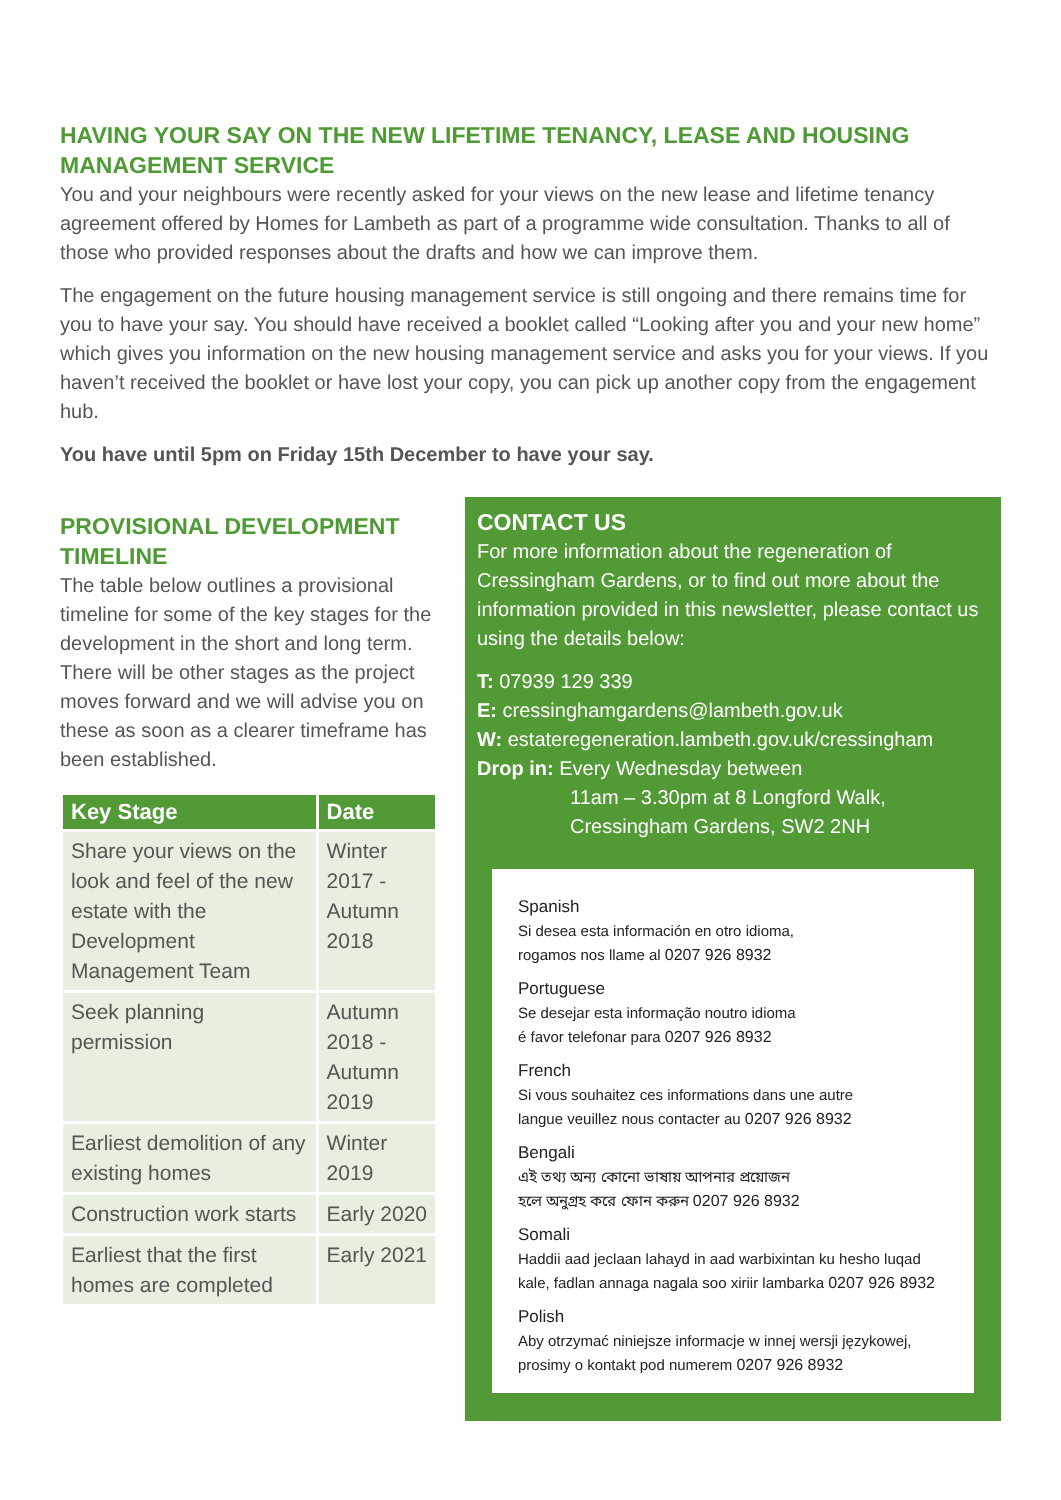HAVING YOUR SAY ON THE NEW LIFETIME TENANCY, LEASE AND HOUSING MANAGEMENT SERVICE
You and your neighbours were recently asked for your views on the new lease and lifetime tenancy agreement offered by Homes for Lambeth as part of a programme wide consultation. Thanks to all of those who provided responses about the drafts and how we can improve them.
The engagement on the future housing management service is still ongoing and there remains time for you to have your say. You should have received a booklet called “Looking after you and your new home” which gives you information on the new housing management service and asks you for your views. If you haven’t received the booklet or have lost your copy, you can pick up another copy from the engagement hub.
You have until 5pm on Friday 15th December to have your say.
PROVISIONAL DEVELOPMENT TIMELINE
The table below outlines a provisional timeline for some of the key stages for the development in the short and long term. There will be other stages as the project moves forward and we will advise you on these as soon as a clearer timeframe has been established.
| Key Stage | Date |
| --- | --- |
| Share your views on the look and feel of the new estate with the Development Management Team | Winter 2017 - Autumn 2018 |
| Seek planning permission | Autumn 2018 - Autumn 2019 |
| Earliest demolition of any existing homes | Winter 2019 |
| Construction work starts | Early 2020 |
| Earliest that the first homes are completed | Early 2021 |
CONTACT US
For more information about the regeneration of Cressingham Gardens, or to find out more about the information provided in this newsletter, please contact us using the details below:
T: 07939 129 339
E: cressinghamgardens@lambeth.gov.uk
W: estateregeneration.lambeth.gov.uk/cressingham
Drop in: Every Wednesday between
11am – 3.30pm at 8 Longford Walk,
Cressingham Gardens, SW2 2NH
Spanish
Si desea esta información en otro idioma,
rogamos nos llame al 0207 926 8932
Portuguese
Se desejar esta informação noutro idioma
é favor telefonar para 0207 926 8932
French
Si vous souhaitez ces informations dans une autre
langue veuillez nous contacter au 0207 926 8932
Bengali
এই তথ্য অন্য কোনো ভাষায় আপনার প্রয়োজন
হলে অনুগ্রহ করে ফোন করুন 0207 926 8932
Somali
Haddii aad jeclaan lahayd in aad warbixintan ku hesho luqad
kale, fadlan annaga nagala soo xiriir lambarka 0207 926 8932
Polish
Aby otrzymać niniejsze informacje w innej wersji językowej,
prosimy o kontakt pod numerem 0207 926 8932